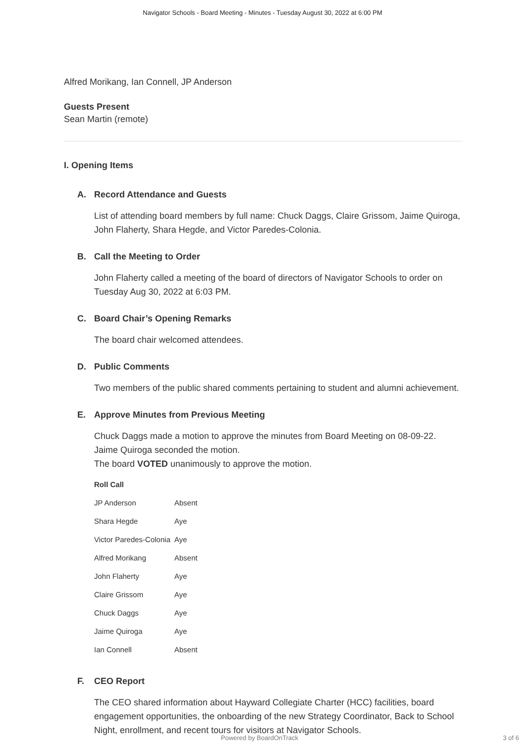Navigator Schools - Board Meeting - Minutes - Tuesday August 30, 2022 at 6:00 PM
Alfred Morikang, Ian Connell, JP Anderson
Guests Present
Sean Martin (remote)
I. Opening Items
A. Record Attendance and Guests
List of attending board members by full name: Chuck Daggs, Claire Grissom, Jaime Quiroga, John Flaherty, Shara Hegde, and Victor Paredes-Colonia.
B. Call the Meeting to Order
John Flaherty called a meeting of the board of directors of Navigator Schools to order on Tuesday Aug 30, 2022 at 6:03 PM.
C. Board Chair’s Opening Remarks
The board chair welcomed attendees.
D. Public Comments
Two members of the public shared comments pertaining to student and alumni achievement.
E. Approve Minutes from Previous Meeting
Chuck Daggs made a motion to approve the minutes from Board Meeting on 08-09-22.
Jaime Quiroga seconded the motion.
The board VOTED unanimously to approve the motion.
| Roll Call | |
| --- | --- |
| JP Anderson | Absent |
| Shara Hegde | Aye |
| Victor Paredes-Colonia | Aye |
| Alfred Morikang | Absent |
| John Flaherty | Aye |
| Claire Grissom | Aye |
| Chuck Daggs | Aye |
| Jaime Quiroga | Aye |
| Ian Connell | Absent |
F. CEO Report
The CEO shared information about Hayward Collegiate Charter (HCC) facilities, board engagement opportunities, the onboarding of the new Strategy Coordinator, Back to School Night, enrollment, and recent tours for visitors at Navigator Schools.
Powered by BoardOnTrack 3 of 6